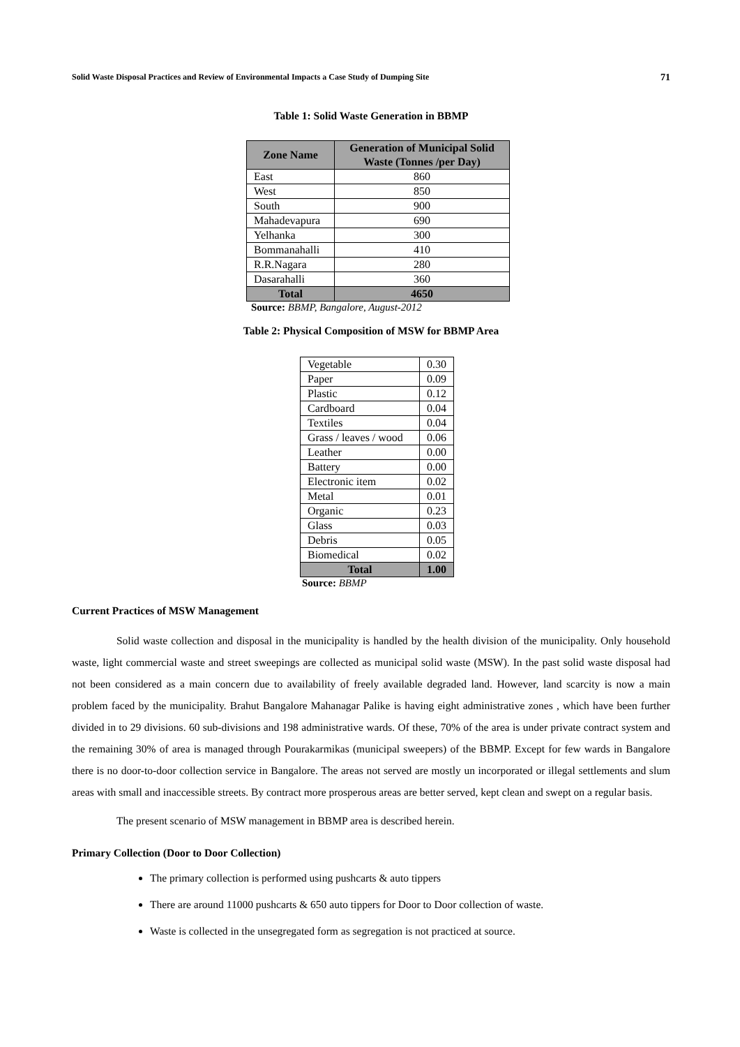Solid Waste Disposal Practices and Review of Environmental Impacts a Case Study of Dumping Site 71
Table 1: Solid Waste Generation in BBMP
| Zone Name | Generation of Municipal Solid Waste (Tonnes /per Day) |
| --- | --- |
| East | 860 |
| West | 850 |
| South | 900 |
| Mahadevapura | 690 |
| Yelhanka | 300 |
| Bommanahalli | 410 |
| R.R.Nagara | 280 |
| Dasarahalli | 360 |
| Total | 4650 |
Source: BBMP, Bangalore, August-2012
Table 2: Physical Composition of MSW for BBMP Area
| Vegetable | 0.30 |
| Paper | 0.09 |
| Plastic | 0.12 |
| Cardboard | 0.04 |
| Textiles | 0.04 |
| Grass / leaves / wood | 0.06 |
| Leather | 0.00 |
| Battery | 0.00 |
| Electronic item | 0.02 |
| Metal | 0.01 |
| Organic | 0.23 |
| Glass | 0.03 |
| Debris | 0.05 |
| Biomedical | 0.02 |
| Total | 1.00 |
Source: BBMP
Current Practices of MSW Management
Solid waste collection and disposal in the municipality is handled by the health division of the municipality. Only household waste, light commercial waste and street sweepings are collected as municipal solid waste (MSW). In the past solid waste disposal had not been considered as a main concern due to availability of freely available degraded land. However, land scarcity is now a main problem faced by the municipality. Brahut Bangalore Mahanagar Palike is having eight administrative zones , which have been further divided in to 29 divisions. 60 sub-divisions and 198 administrative wards. Of these, 70% of the area is under private contract system and the remaining 30% of area is managed through Pourakarmikas (municipal sweepers) of the BBMP. Except for few wards in Bangalore there is no door-to-door collection service in Bangalore. The areas not served are mostly un incorporated or illegal settlements and slum areas with small and inaccessible streets. By contract more prosperous areas are better served, kept clean and swept on a regular basis.
The present scenario of MSW management in BBMP area is described herein.
Primary Collection (Door to Door Collection)
The primary collection is performed using pushcarts & auto tippers
There are around 11000 pushcarts & 650 auto tippers for Door to Door collection of waste.
Waste is collected in the unsegregated form as segregation is not practiced at source.